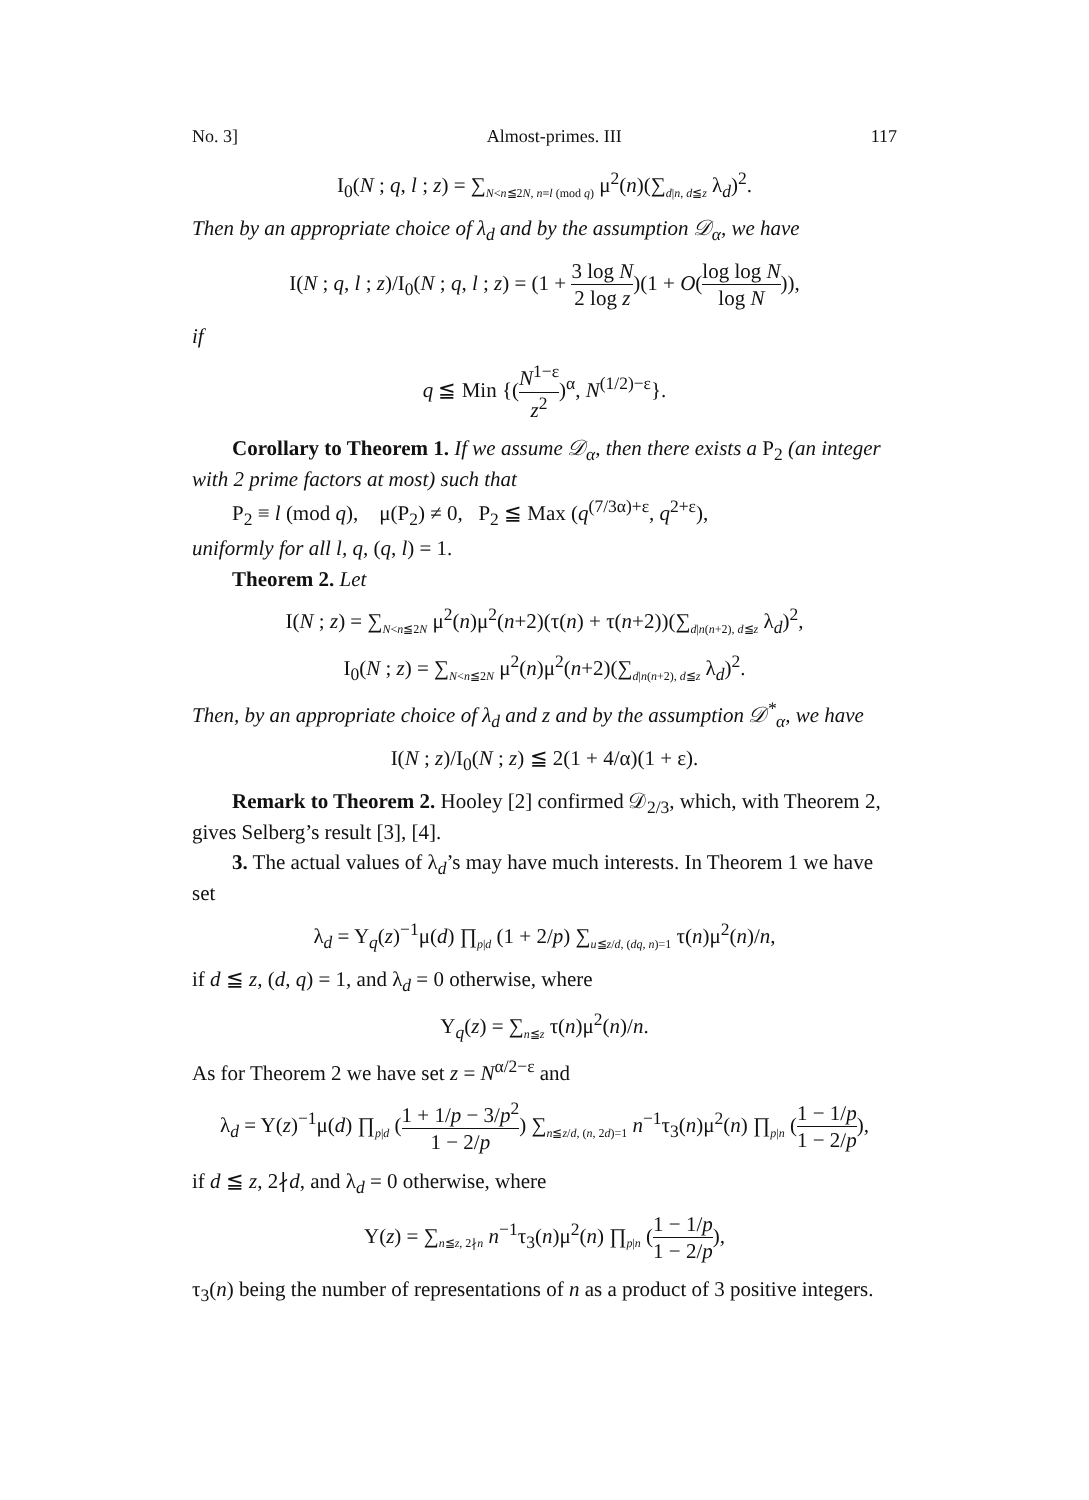No. 3] Almost-primes. III 117
I<sub>0</sub>(N ; q, l ; z) = ∑<sub>N<n≦2N, n≡l (mod q)</sub> μ<sup>2</sup>(n)(∑<sub>d|n, d≦z</sub> λ<sub>d</sub>)<sup>2</sup>.
Then by an appropriate choice of λ<sub>d</sub> and by the assumption 𝒟<sub>α</sub>, we have
I(N ; q, l ; z)/I<sub>0</sub>(N ; q, l ; z) = (1 + 3 log N 2 log z)(1 + O(log log N log N)),
if
q ≦ Min {(N<sup>1−ε</sup> z<sup>2</sup>)<sup>α</sup>, N<sup>(1/2)−ε</sup>}.
Corollary to Theorem 1. If we assume 𝒟<sub>α</sub>, then there exists a P<sub>2</sub> (an integer with 2 prime factors at most) such that
P<sub>2</sub> ≡ l (mod q), μ(P<sub>2</sub>) ≠ 0, P<sub>2</sub> ≦ Max (q<sup>(7/3α)+ε</sup>, q<sup>2+ε</sup>),
uniformly for all l, q, (q, l) = 1.
Theorem 2. Let
I(N ; z) = ∑<sub>N<n≦2N</sub> μ<sup>2</sup>(n)μ<sup>2</sup>(n+2)(τ(n) + τ(n+2))(∑<sub>d|n(n+2), d≦z</sub> λ<sub>d</sub>)<sup>2</sup>,
I<sub>0</sub>(N ; z) = ∑<sub>N<n≦2N</sub> μ<sup>2</sup>(n)μ<sup>2</sup>(n+2)(∑<sub>d|n(n+2), d≦z</sub> λ<sub>d</sub>)<sup>2</sup>.
Then, by an appropriate choice of λ<sub>d</sub> and z and by the assumption 𝒟<sup>*</sup><sub>α</sub>, we have
I(N ; z)/I<sub>0</sub>(N ; z) ≦ 2(1 + 4/α)(1 + ε).
Remark to Theorem 2. Hooley [2] confirmed 𝒟<sub>2/3</sub>, which, with Theorem 2, gives Selberg’s result [3], [4].
3. The actual values of λ<sub>d</sub>’s may have much interests. In Theorem 1 we have set
λ<sub>d</sub> = Y<sub>q</sub>(z)<sup>−1</sup>μ(d) ∏<sub>p|d</sub> (1 + 2/p) ∑<sub>u≦z/d, (dq, n)=1</sub> τ(n)μ<sup>2</sup>(n)/n,
if d ≦ z, (d, q) = 1, and λ<sub>d</sub> = 0 otherwise, where
Y<sub>q</sub>(z) = ∑<sub>n≦z</sub> τ(n)μ<sup>2</sup>(n)/n.
As for Theorem 2 we have set z = N<sup>α/2−ε</sup> and
λ<sub>d</sub> = Y(z)<sup>−1</sup>μ(d) ∏<sub>p|d</sub> (1 + 1/p − 3/p<sup>2</sup> 1 − 2/p) ∑<sub>n≦z/d, (n, 2d)=1</sub> n<sup>−1</sup>τ<sub>3</sub>(n)μ<sup>2</sup>(n) ∏<sub>p|n</sub> (1 − 1/p 1 − 2/p),
if d ≦ z, 2∤d, and λ<sub>d</sub> = 0 otherwise, where
Y(z) = ∑<sub>n≦z, 2∤n</sub> n<sup>−1</sup>τ<sub>3</sub>(n)μ<sup>2</sup>(n) ∏<sub>p|n</sub> (1 − 1/p 1 − 2/p),
τ<sub>3</sub>(n) being the number of representations of n as a product of 3 positive integers.